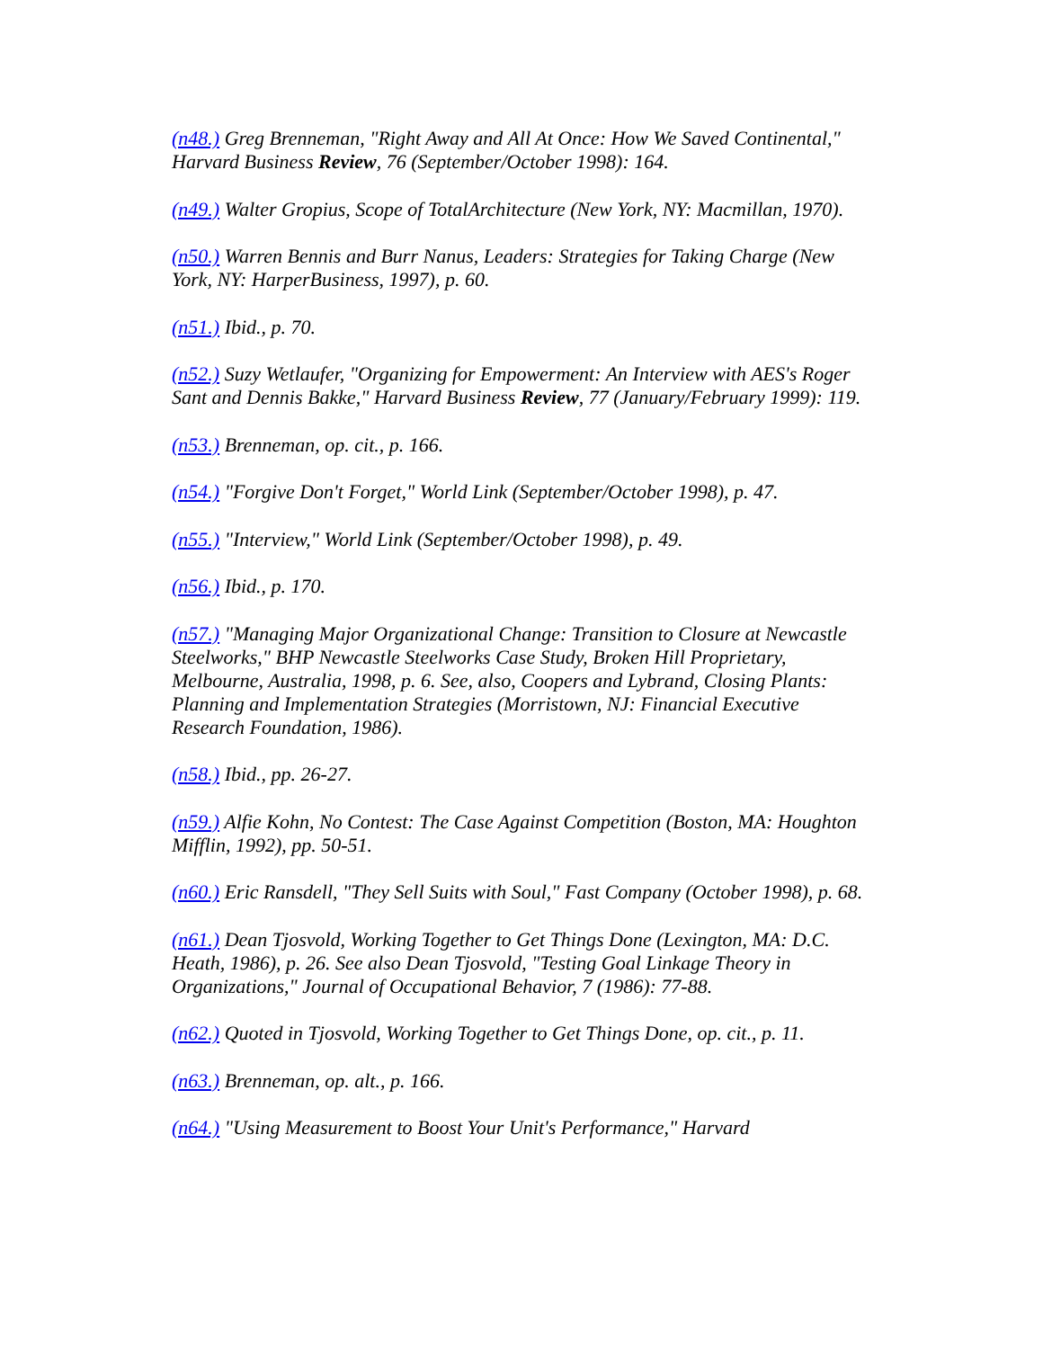(n48.) Greg Brenneman, "Right Away and All At Once: How We Saved Continental," Harvard Business Review, 76 (September/October 1998): 164.
(n49.) Walter Gropius, Scope of TotalArchitecture (New York, NY: Macmillan, 1970).
(n50.) Warren Bennis and Burr Nanus, Leaders: Strategies for Taking Charge (New York, NY: HarperBusiness, 1997), p. 60.
(n51.) Ibid., p. 70.
(n52.) Suzy Wetlaufer, "Organizing for Empowerment: An Interview with AES's Roger Sant and Dennis Bakke," Harvard Business Review, 77 (January/February 1999): 119.
(n53.) Brenneman, op. cit., p. 166.
(n54.) "Forgive Don't Forget," World Link (September/October 1998), p. 47.
(n55.) "Interview," World Link (September/October 1998), p. 49.
(n56.) Ibid., p. 170.
(n57.) "Managing Major Organizational Change: Transition to Closure at Newcastle Steelworks," BHP Newcastle Steelworks Case Study, Broken Hill Proprietary, Melbourne, Australia, 1998, p. 6. See, also, Coopers and Lybrand, Closing Plants: Planning and Implementation Strategies (Morristown, NJ: Financial Executive Research Foundation, 1986).
(n58.) Ibid., pp. 26-27.
(n59.) Alfie Kohn, No Contest: The Case Against Competition (Boston, MA: Houghton Mifflin, 1992), pp. 50-51.
(n60.) Eric Ransdell, "They Sell Suits with Soul," Fast Company (October 1998), p. 68.
(n61.) Dean Tjosvold, Working Together to Get Things Done (Lexington, MA: D.C. Heath, 1986), p. 26. See also Dean Tjosvold, "Testing Goal Linkage Theory in Organizations," Journal of Occupational Behavior, 7 (1986): 77-88.
(n62.) Quoted in Tjosvold, Working Together to Get Things Done, op. cit., p. 11.
(n63.) Brenneman, op. alt., p. 166.
(n64.) "Using Measurement to Boost Your Unit's Performance," Harvard